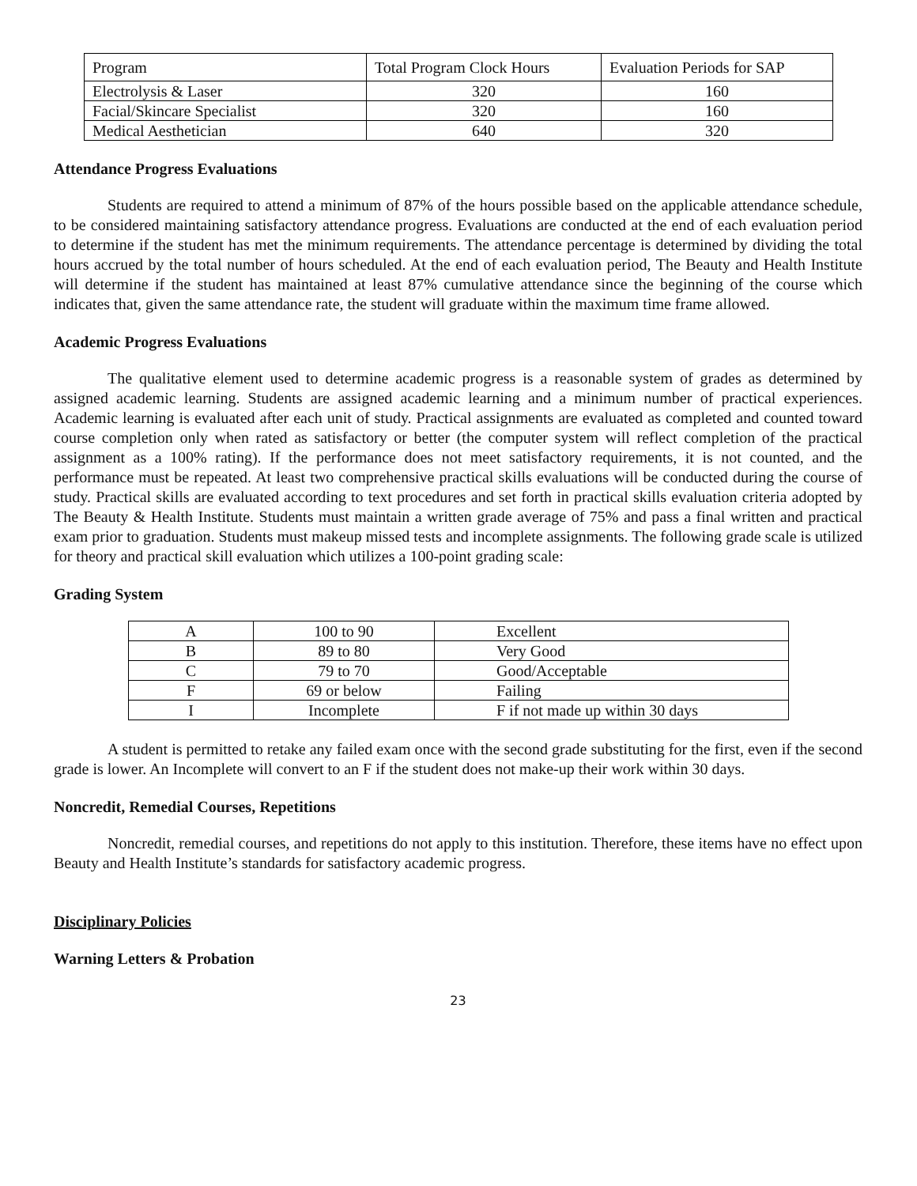| Program | Total Program Clock Hours | Evaluation Periods for SAP |
| Electrolysis & Laser | 320 | 160 |
| Facial/Skincare Specialist | 320 | 160 |
| Medical Aesthetician | 640 | 320 |
Attendance Progress Evaluations
Students are required to attend a minimum of 87% of the hours possible based on the applicable attendance schedule, to be considered maintaining satisfactory attendance progress. Evaluations are conducted at the end of each evaluation period to determine if the student has met the minimum requirements. The attendance percentage is determined by dividing the total hours accrued by the total number of hours scheduled. At the end of each evaluation period, The Beauty and Health Institute will determine if the student has maintained at least 87% cumulative attendance since the beginning of the course which indicates that, given the same attendance rate, the student will graduate within the maximum time frame allowed.
Academic Progress Evaluations
The qualitative element used to determine academic progress is a reasonable system of grades as determined by assigned academic learning. Students are assigned academic learning and a minimum number of practical experiences. Academic learning is evaluated after each unit of study. Practical assignments are evaluated as completed and counted toward course completion only when rated as satisfactory or better (the computer system will reflect completion of the practical assignment as a 100% rating). If the performance does not meet satisfactory requirements, it is not counted, and the performance must be repeated. At least two comprehensive practical skills evaluations will be conducted during the course of study. Practical skills are evaluated according to text procedures and set forth in practical skills evaluation criteria adopted by The Beauty & Health Institute. Students must maintain a written grade average of 75% and pass a final written and practical exam prior to graduation. Students must makeup missed tests and incomplete assignments. The following grade scale is utilized for theory and practical skill evaluation which utilizes a 100-point grading scale:
Grading System
| A | 100 to 90 | Excellent |
| B | 89 to 80 | Very Good |
| C | 79 to 70 | Good/Acceptable |
| F | 69 or below | Failing |
| I | Incomplete | F if not made up within 30 days |
A student is permitted to retake any failed exam once with the second grade substituting for the first, even if the second grade is lower. An Incomplete will convert to an F if the student does not make-up their work within 30 days.
Noncredit, Remedial Courses, Repetitions
Noncredit, remedial courses, and repetitions do not apply to this institution. Therefore, these items have no effect upon Beauty and Health Institute’s standards for satisfactory academic progress.
Disciplinary Policies
Warning Letters & Probation
23